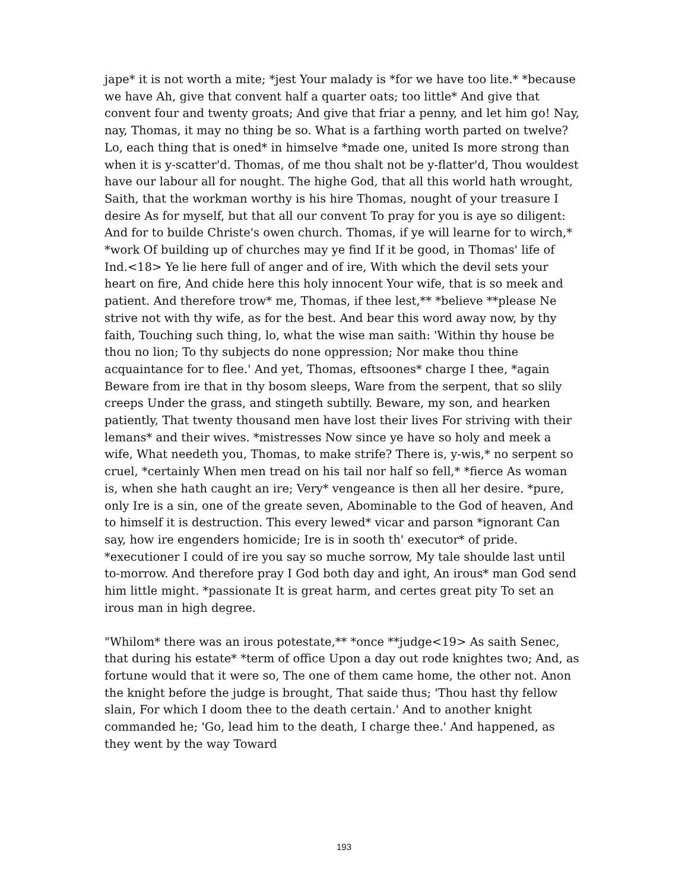jape* it is not worth a mite; *jest Your malady is *for we have too lite.* *because we have Ah, give that convent half a quarter oats; too little* And give that convent four and twenty groats; And give that friar a penny, and let him go! Nay, nay, Thomas, it may no thing be so. What is a farthing worth parted on twelve? Lo, each thing that is oned* in himselve *made one, united Is more strong than when it is y-scatter'd. Thomas, of me thou shalt not be y-flatter'd, Thou wouldest have our labour all for nought. The highe God, that all this world hath wrought, Saith, that the workman worthy is his hire Thomas, nought of your treasure I desire As for myself, but that all our convent To pray for you is aye so diligent: And for to builde Christe's owen church. Thomas, if ye will learne for to wirch,* *work Of building up of churches may ye find If it be good, in Thomas' life of Ind.<18> Ye lie here full of anger and of ire, With which the devil sets your heart on fire, And chide here this holy innocent Your wife, that is so meek and patient. And therefore trow* me, Thomas, if thee lest,** *believe **please Ne strive not with thy wife, as for the best. And bear this word away now, by thy faith, Touching such thing, lo, what the wise man saith: 'Within thy house be thou no lion; To thy subjects do none oppression; Nor make thou thine acquaintance for to flee.' And yet, Thomas, eftsoones* charge I thee, *again Beware from ire that in thy bosom sleeps, Ware from the serpent, that so slily creeps Under the grass, and stingeth subtilly. Beware, my son, and hearken patiently, That twenty thousand men have lost their lives For striving with their lemans* and their wives. *mistresses Now since ye have so holy and meek a wife, What needeth you, Thomas, to make strife? There is, y-wis,* no serpent so cruel, *certainly When men tread on his tail nor half so fell,* *fierce As woman is, when she hath caught an ire; Very* vengeance is then all her desire. *pure, only Ire is a sin, one of the greate seven, Abominable to the God of heaven, And to himself it is destruction. This every lewed* vicar and parson *ignorant Can say, how ire engenders homicide; Ire is in sooth th' executor* of pride. *executioner I could of ire you say so muche sorrow, My tale shoulde last until to-morrow. And therefore pray I God both day and ight, An irous* man God send him little might. *passionate It is great harm, and certes great pity To set an irous man in high degree.
"Whilom* there was an irous potestate,** *once **judge<19> As saith Senec, that during his estate* *term of office Upon a day out rode knightes two; And, as fortune would that it were so, The one of them came home, the other not. Anon the knight before the judge is brought, That saide thus; 'Thou hast thy fellow slain, For which I doom thee to the death certain.' And to another knight commanded he; 'Go, lead him to the death, I charge thee.' And happened, as they went by the way Toward
193